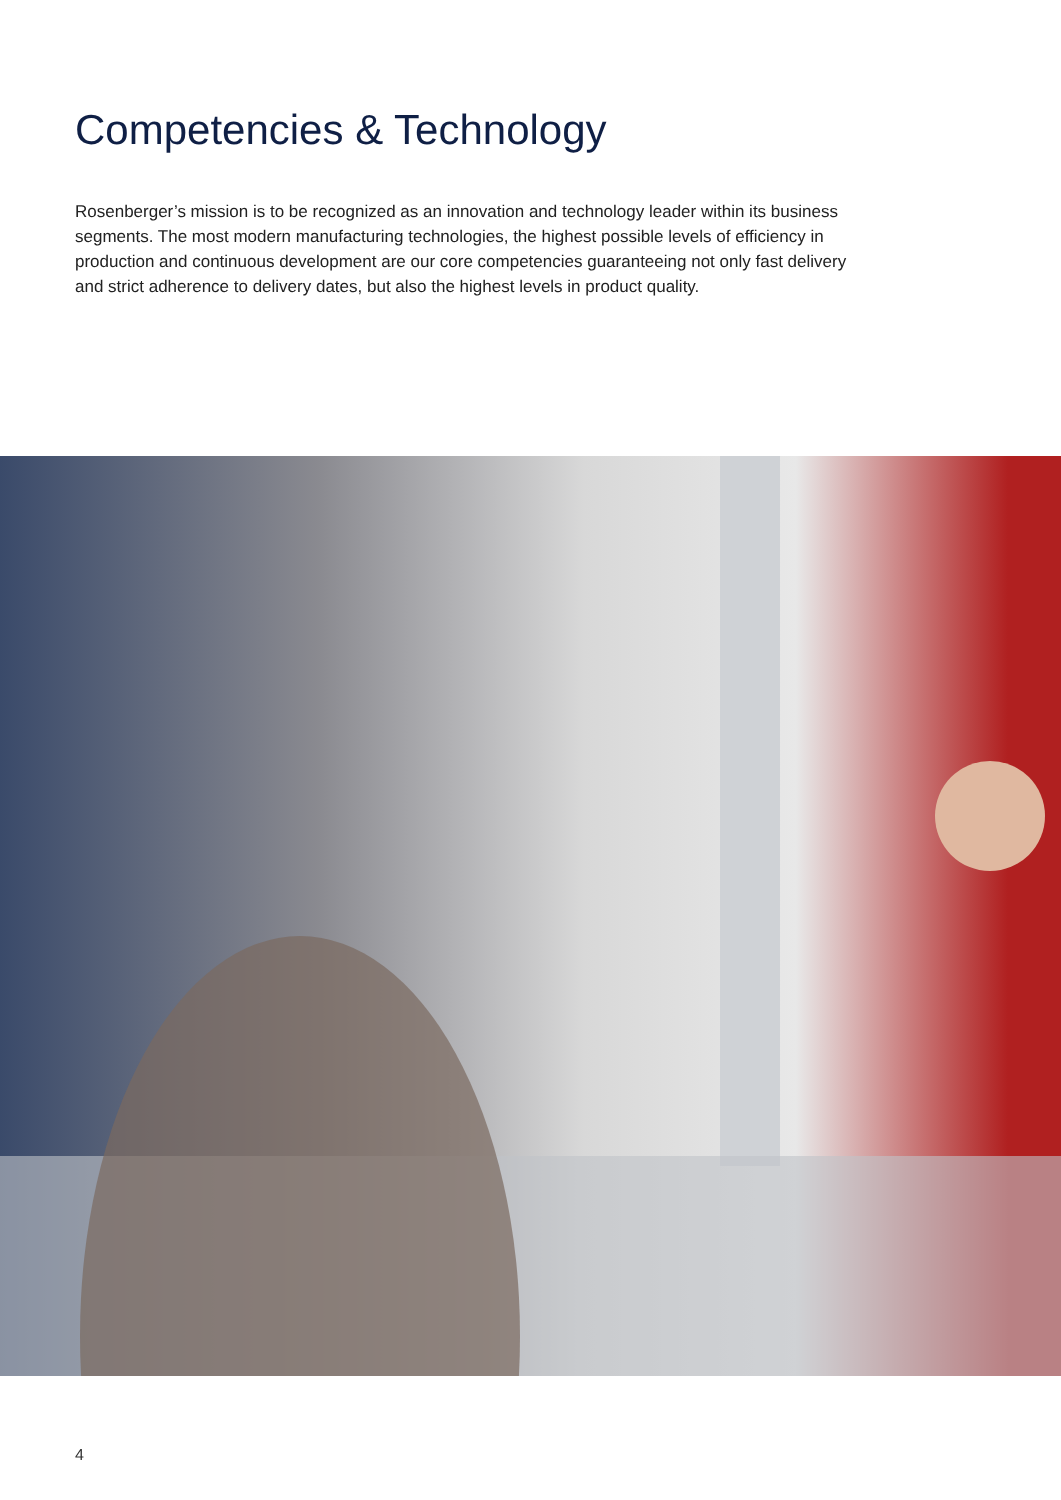Competencies & Technology
Rosenberger’s mission is to be recognized as an innovation and technology leader within its business segments. The most modern manufacturing technologies, the highest possible levels of efficiency in production and continuous development are our core competencies guaranteeing not only fast delivery and strict adherence to delivery dates, but also the highest levels in product quality.
4